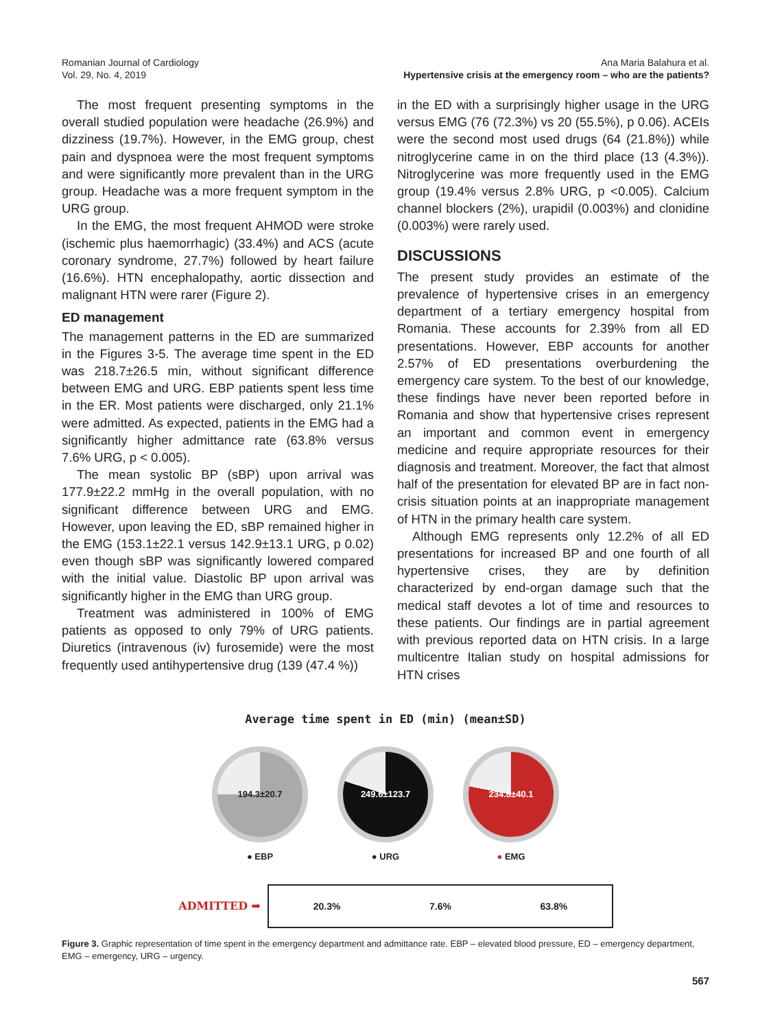Romanian Journal of Cardiology
Vol. 29, No. 4, 2019
Ana Maria Balahura et al.
Hypertensive crisis at the emergency room – who are the patients?
The most frequent presenting symptoms in the overall studied population were headache (26.9%) and dizziness (19.7%). However, in the EMG group, chest pain and dyspnoea were the most frequent symptoms and were significantly more prevalent than in the URG group. Headache was a more frequent symptom in the URG group.
In the EMG, the most frequent AHMOD were stroke (ischemic plus haemorrhagic) (33.4%) and ACS (acute coronary syndrome, 27.7%) followed by heart failure (16.6%). HTN encephalopathy, aortic dissection and malignant HTN were rarer (Figure 2).
ED management
The management patterns in the ED are summarized in the Figures 3-5. The average time spent in the ED was 218.7±26.5 min, without significant difference between EMG and URG. EBP patients spent less time in the ER. Most patients were discharged, only 21.1% were admitted. As expected, patients in the EMG had a significantly higher admittance rate (63.8% versus 7.6% URG, p < 0.005).
The mean systolic BP (sBP) upon arrival was 177.9±22.2 mmHg in the overall population, with no significant difference between URG and EMG. However, upon leaving the ED, sBP remained higher in the EMG (153.1±22.1 versus 142.9±13.1 URG, p 0.02) even though sBP was significantly lowered compared with the initial value. Diastolic BP upon arrival was significantly higher in the EMG than URG group.
Treatment was administered in 100% of EMG patients as opposed to only 79% of URG patients. Diuretics (intravenous (iv) furosemide) were the most frequently used antihypertensive drug (139 (47.4 %))
in the ED with a surprisingly higher usage in the URG versus EMG (76 (72.3%) vs 20 (55.5%), p 0.06). ACEIs were the second most used drugs (64 (21.8%)) while nitroglycerine came in on the third place (13 (4.3%)). Nitroglycerine was more frequently used in the EMG group (19.4% versus 2.8% URG, p <0.005). Calcium channel blockers (2%), urapidil (0.003%) and clonidine (0.003%) were rarely used.
DISCUSSIONS
The present study provides an estimate of the prevalence of hypertensive crises in an emergency department of a tertiary emergency hospital from Romania. These accounts for 2.39% from all ED presentations. However, EBP accounts for another 2.57% of ED presentations overburdening the emergency care system. To the best of our knowledge, these findings have never been reported before in Romania and show that hypertensive crises represent an important and common event in emergency medicine and require appropriate resources for their diagnosis and treatment. Moreover, the fact that almost half of the presentation for elevated BP are in fact non-crisis situation points at an inappropriate management of HTN in the primary health care system.
Although EMG represents only 12.2% of all ED presentations for increased BP and one fourth of all hypertensive crises, they are by definition characterized by end-organ damage such that the medical staff devotes a lot of time and resources to these patients. Our findings are in partial agreement with previous reported data on HTN crisis. In a large multicentre Italian study on hospital admissions for HTN crises
Average time spent in ED (min) (mean±SD)
194.3±20.7
● EBP
249.6±123.7
● URG
234.8±40.1
● EMG
ADMITTED ➡
20.3% 7.6% 63.8%
Figure 3. Graphic representation of time spent in the emergency department and admittance rate. EBP – elevated blood pressure, ED – emergency department, EMG – emergency, URG – urgency.
567